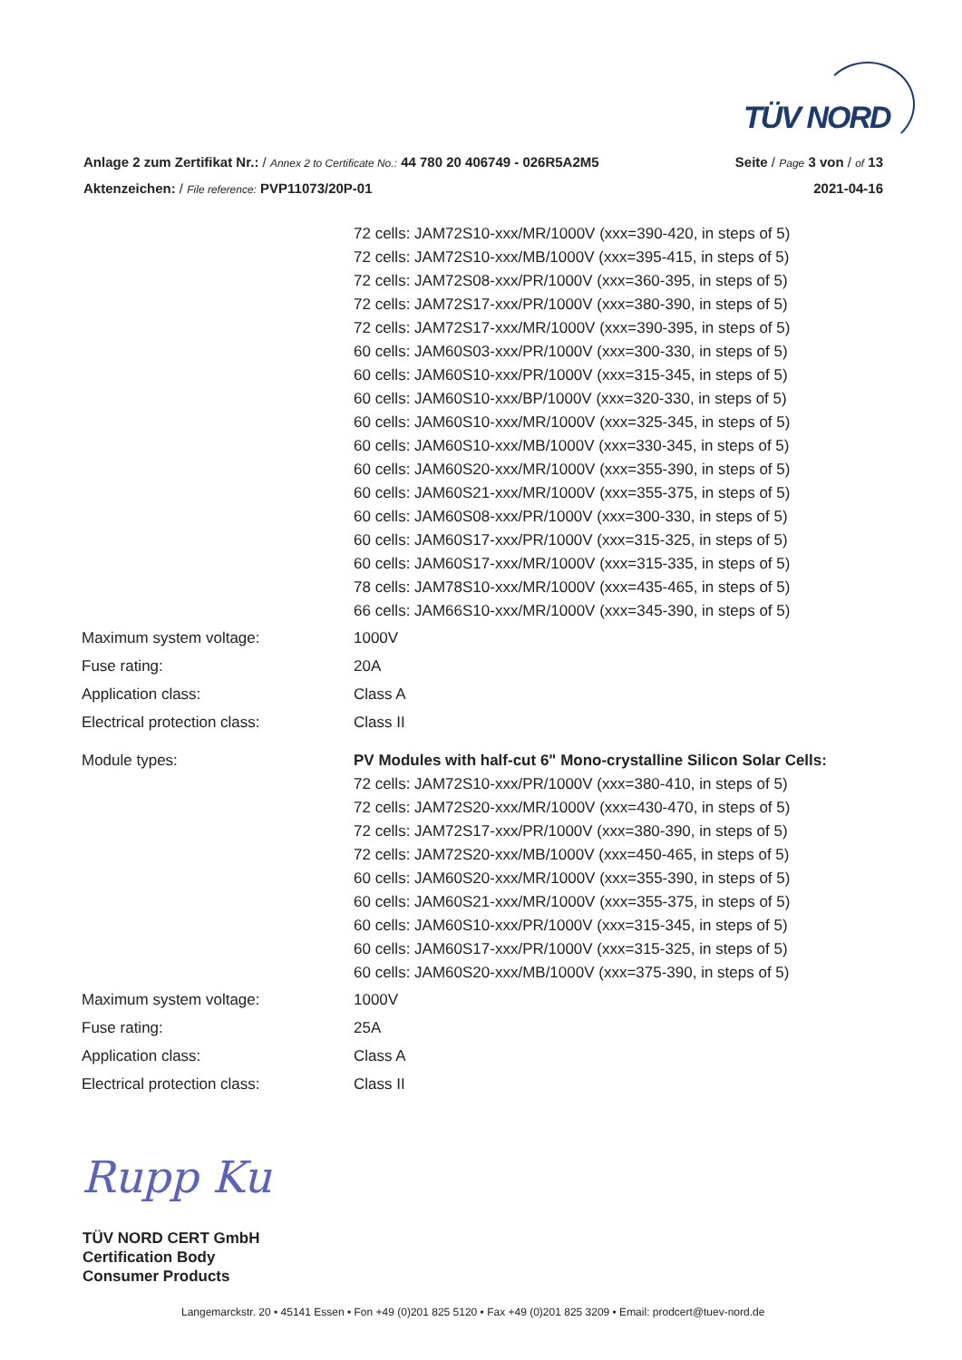TÜV NORD
Anlage 2 zum Zertifikat Nr.: / Annex 2 to Certificate No.: 44 780 20 406749 - 026R5A2M5 Seite / Page 3 von / of 13
Aktenzeichen: / File reference: PVP11073/20P-01 2021-04-16
| | 72 cells: JAM72S10-xxx/MR/1000V (xxx=390-420, in steps of 5) 72 cells: JAM72S10-xxx/MB/1000V (xxx=395-415, in steps of 5) 72 cells: JAM72S08-xxx/PR/1000V (xxx=360-395, in steps of 5) 72 cells: JAM72S17-xxx/PR/1000V (xxx=380-390, in steps of 5) 72 cells: JAM72S17-xxx/MR/1000V (xxx=390-395, in steps of 5) 60 cells: JAM60S03-xxx/PR/1000V (xxx=300-330, in steps of 5) 60 cells: JAM60S10-xxx/PR/1000V (xxx=315-345, in steps of 5) 60 cells: JAM60S10-xxx/BP/1000V (xxx=320-330, in steps of 5) 60 cells: JAM60S10-xxx/MR/1000V (xxx=325-345, in steps of 5) 60 cells: JAM60S10-xxx/MB/1000V (xxx=330-345, in steps of 5) 60 cells: JAM60S20-xxx/MR/1000V (xxx=355-390, in steps of 5) 60 cells: JAM60S21-xxx/MR/1000V (xxx=355-375, in steps of 5) 60 cells: JAM60S08-xxx/PR/1000V (xxx=300-330, in steps of 5) 60 cells: JAM60S17-xxx/PR/1000V (xxx=315-325, in steps of 5) 60 cells: JAM60S17-xxx/MR/1000V (xxx=315-335, in steps of 5) 78 cells: JAM78S10-xxx/MR/1000V (xxx=435-465, in steps of 5) 66 cells: JAM66S10-xxx/MR/1000V (xxx=345-390, in steps of 5) |
| Maximum system voltage: | 1000V |
| Fuse rating: | 20A |
| Application class: | Class A |
| Electrical protection class: | Class II |
| Module types: | PV Modules with half-cut 6" Mono-crystalline Silicon Solar Cells: 72 cells: JAM72S10-xxx/PR/1000V (xxx=380-410, in steps of 5) 72 cells: JAM72S20-xxx/MR/1000V (xxx=430-470, in steps of 5) 72 cells: JAM72S17-xxx/PR/1000V (xxx=380-390, in steps of 5) 72 cells: JAM72S20-xxx/MB/1000V (xxx=450-465, in steps of 5) 60 cells: JAM60S20-xxx/MR/1000V (xxx=355-390, in steps of 5) 60 cells: JAM60S21-xxx/MR/1000V (xxx=355-375, in steps of 5) 60 cells: JAM60S10-xxx/PR/1000V (xxx=315-345, in steps of 5) 60 cells: JAM60S17-xxx/PR/1000V (xxx=315-325, in steps of 5) 60 cells: JAM60S20-xxx/MB/1000V (xxx=375-390, in steps of 5) |
| Maximum system voltage: | 1000V |
| Fuse rating: | 25A |
| Application class: | Class A |
| Electrical protection class: | Class II |
Rupp Ku
TÜV NORD CERT GmbH
Certification Body
Consumer Products
Langemarckstr. 20 • 45141 Essen • Fon +49 (0)201 825 5120 • Fax +49 (0)201 825 3209 • Email: prodcert@tuev-nord.de